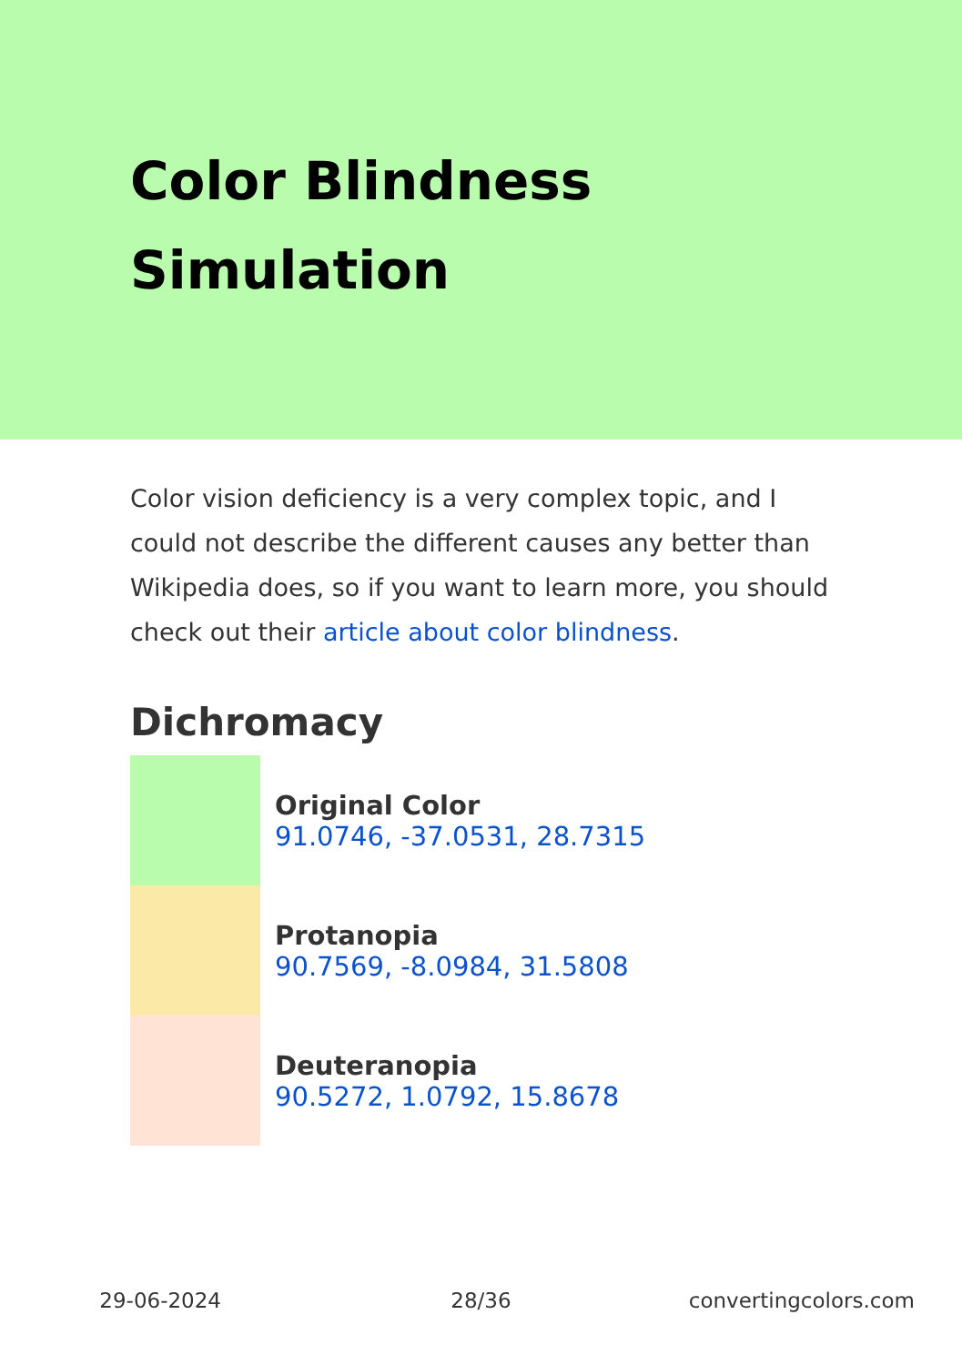Color Blindness Simulation
Color vision deficiency is a very complex topic, and I could not describe the different causes any better than Wikipedia does, so if you want to learn more, you should check out their article about color blindness.
Dichromacy
Original Color
91.0746, -37.0531, 28.7315
Protanopia
90.7569, -8.0984, 31.5808
Deuteranopia
90.5272, 1.0792, 15.8678
29-06-2024 28/36 convertingcolors.com